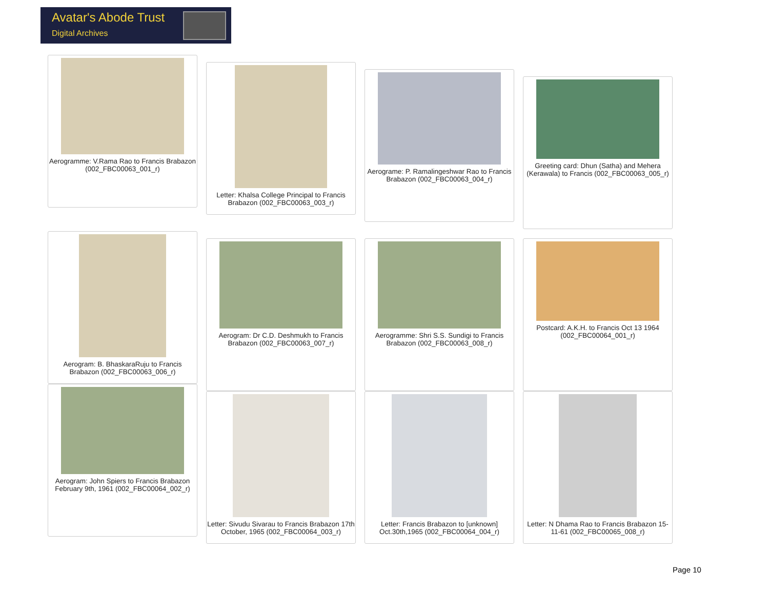Avatar's Abode Trust
Digital Archives
Aerogramme: V.Rama Rao to Francis Brabazon (002_FBC00063_001_r)
Letter: Khalsa College Principal to Francis Brabazon (002_FBC00063_003_r)
Aerograme: P. Ramalingeshwar Rao to Francis Brabazon (002_FBC00063_004_r)
Greeting card: Dhun (Satha) and Mehera (Kerawala) to Francis (002_FBC00063_005_r)
Aerogram: B. BhaskaraRuju to Francis Brabazon (002_FBC00063_006_r)
Aerogram: Dr C.D. Deshmukh to Francis Brabazon (002_FBC00063_007_r)
Aerogramme: Shri S.S. Sundigi to Francis Brabazon (002_FBC00063_008_r)
Postcard: A.K.H. to Francis Oct 13 1964 (002_FBC00064_001_r)
Aerogram: John Spiers to Francis Brabazon February 9th, 1961 (002_FBC00064_002_r)
Letter: Sivudu Sivarau to Francis Brabazon 17th October, 1965 (002_FBC00064_003_r)
Letter: Francis Brabazon to [unknown] Oct.30th,1965 (002_FBC00064_004_r)
Letter: N Dhama Rao to Francis Brabazon 15-11-61 (002_FBC00065_008_r)
Page 10